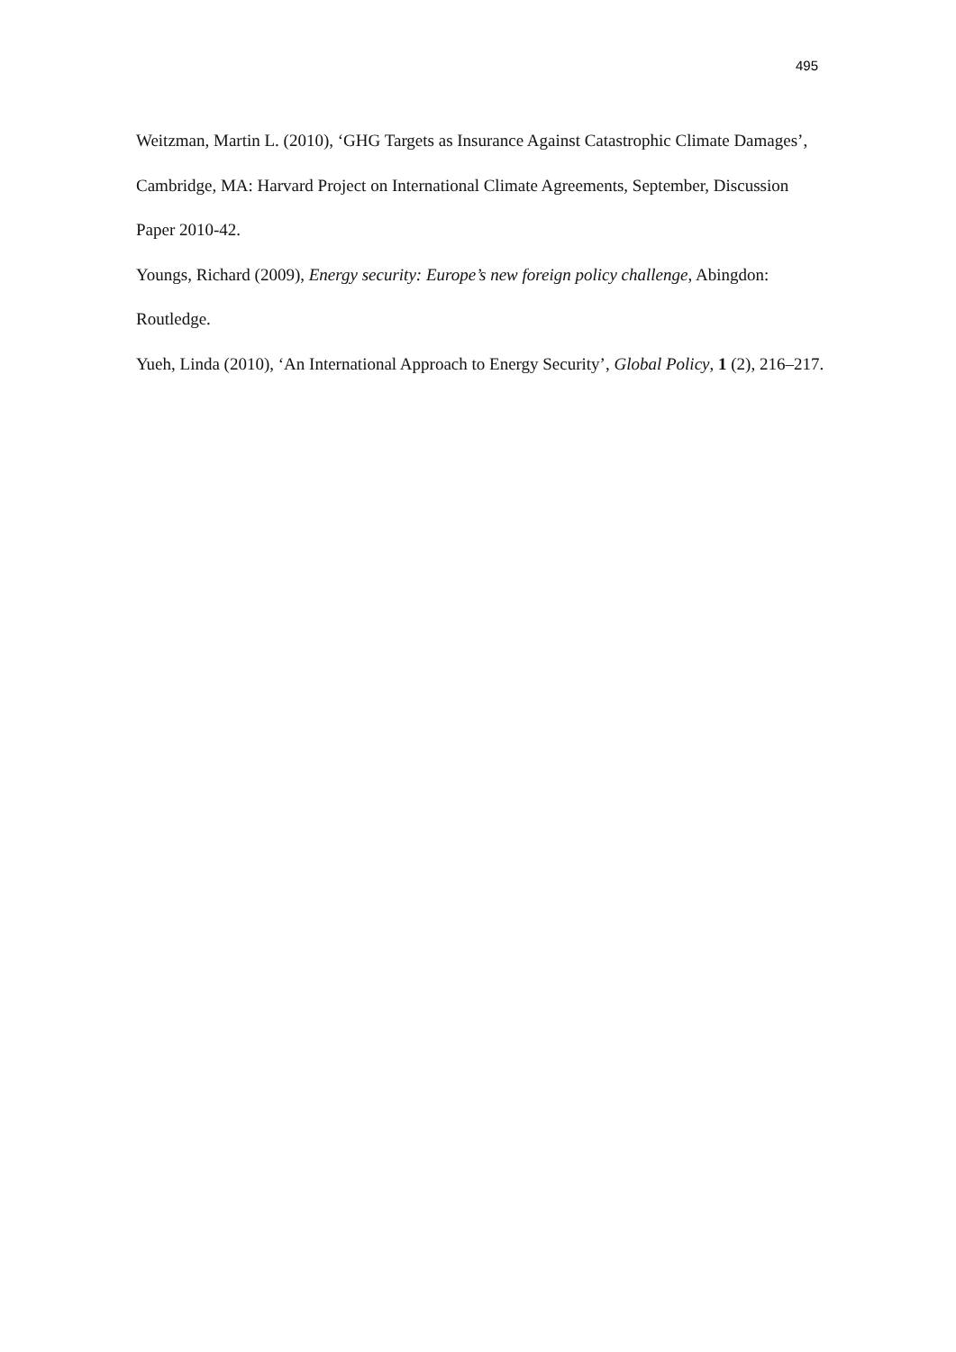495
Weitzman, Martin L. (2010), ‘GHG Targets as Insurance Against Catastrophic Climate Damages’, Cambridge, MA: Harvard Project on International Climate Agreements, September, Discussion Paper 2010-42.
Youngs, Richard (2009), Energy security: Europe’s new foreign policy challenge, Abingdon: Routledge.
Yueh, Linda (2010), ‘An International Approach to Energy Security’, Global Policy, 1 (2), 216–217.